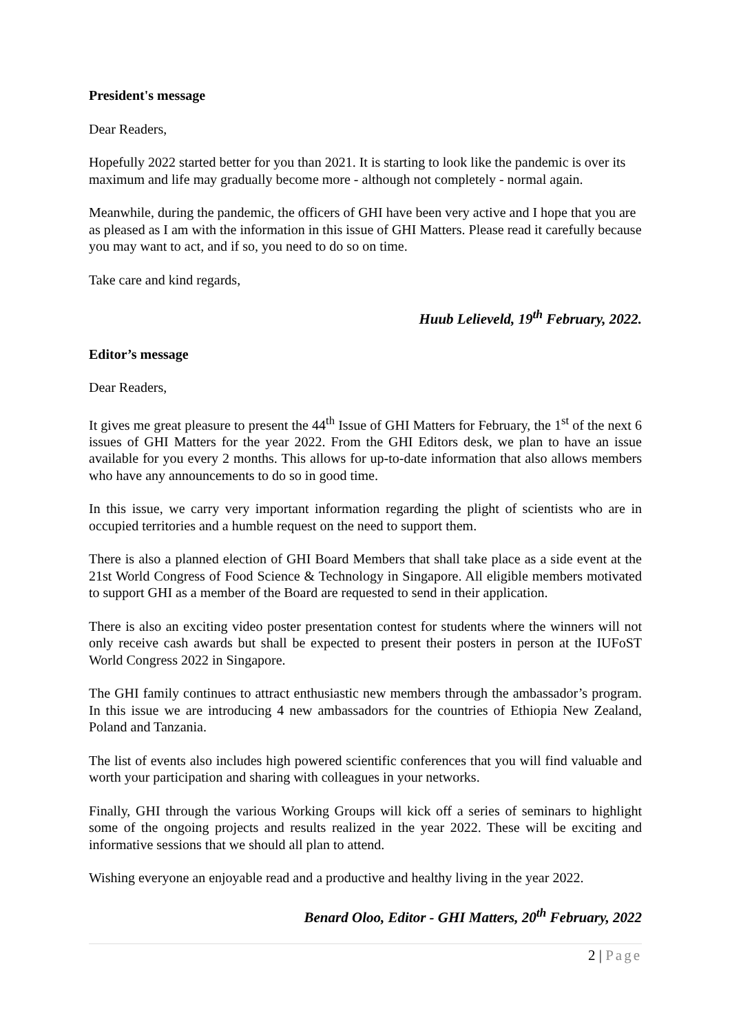President's message
Dear Readers,
Hopefully 2022 started better for you than 2021. It is starting to look like the pandemic is over its maximum and life may gradually become more - although not completely - normal again.
Meanwhile, during the pandemic, the officers of GHI have been very active and I hope that you are as pleased as I am with the information in this issue of GHI Matters. Please read it carefully because you may want to act, and if so, you need to do so on time.
Take care and kind regards,
Huub Lelieveld, 19<sup>th</sup> February, 2022.
Editor’s message
Dear Readers,
It gives me great pleasure to present the 44<sup>th</sup> Issue of GHI Matters for February, the 1<sup>st</sup> of the next 6 issues of GHI Matters for the year 2022. From the GHI Editors desk, we plan to have an issue available for you every 2 months. This allows for up-to-date information that also allows members who have any announcements to do so in good time.
In this issue, we carry very important information regarding the plight of scientists who are in occupied territories and a humble request on the need to support them.
There is also a planned election of GHI Board Members that shall take place as a side event at the 21st World Congress of Food Science & Technology in Singapore. All eligible members motivated to support GHI as a member of the Board are requested to send in their application.
There is also an exciting video poster presentation contest for students where the winners will not only receive cash awards but shall be expected to present their posters in person at the IUFoST World Congress 2022 in Singapore.
The GHI family continues to attract enthusiastic new members through the ambassador’s program. In this issue we are introducing 4 new ambassadors for the countries of Ethiopia New Zealand, Poland and Tanzania.
The list of events also includes high powered scientific conferences that you will find valuable and worth your participation and sharing with colleagues in your networks.
Finally, GHI through the various Working Groups will kick off a series of seminars to highlight some of the ongoing projects and results realized in the year 2022. These will be exciting and informative sessions that we should all plan to attend.
Wishing everyone an enjoyable read and a productive and healthy living in the year 2022.
Benard Oloo, Editor - GHI Matters, 20<sup>th</sup> February, 2022
2 | Page